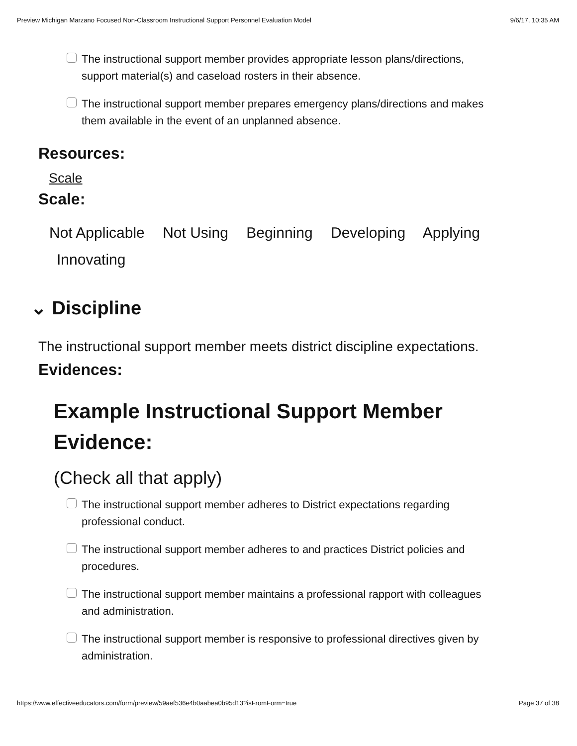Preview Michigan Marzano Focused Non-Classroom Instructional Support Personnel Evaluation Model 9/6/17, 10:35 AM
The instructional support member provides appropriate lesson plans/directions, support material(s) and caseload rosters in their absence.
The instructional support member prepares emergency plans/directions and makes them available in the event of an unplanned absence.
Resources:
Scale
Scale:
Not Applicable Not Using Beginning Developing Applying
Innovating
⌄ Discipline
The instructional support member meets district discipline expectations.
Evidences:
Example Instructional Support Member Evidence:
(Check all that apply)
The instructional support member adheres to District expectations regarding professional conduct.
The instructional support member adheres to and practices District policies and procedures.
The instructional support member maintains a professional rapport with colleagues and administration.
The instructional support member is responsive to professional directives given by administration.
https://www.effectiveeducators.com/form/preview/59aef536e4b0aabea0b95d13?isFromForm=true Page 37 of 38